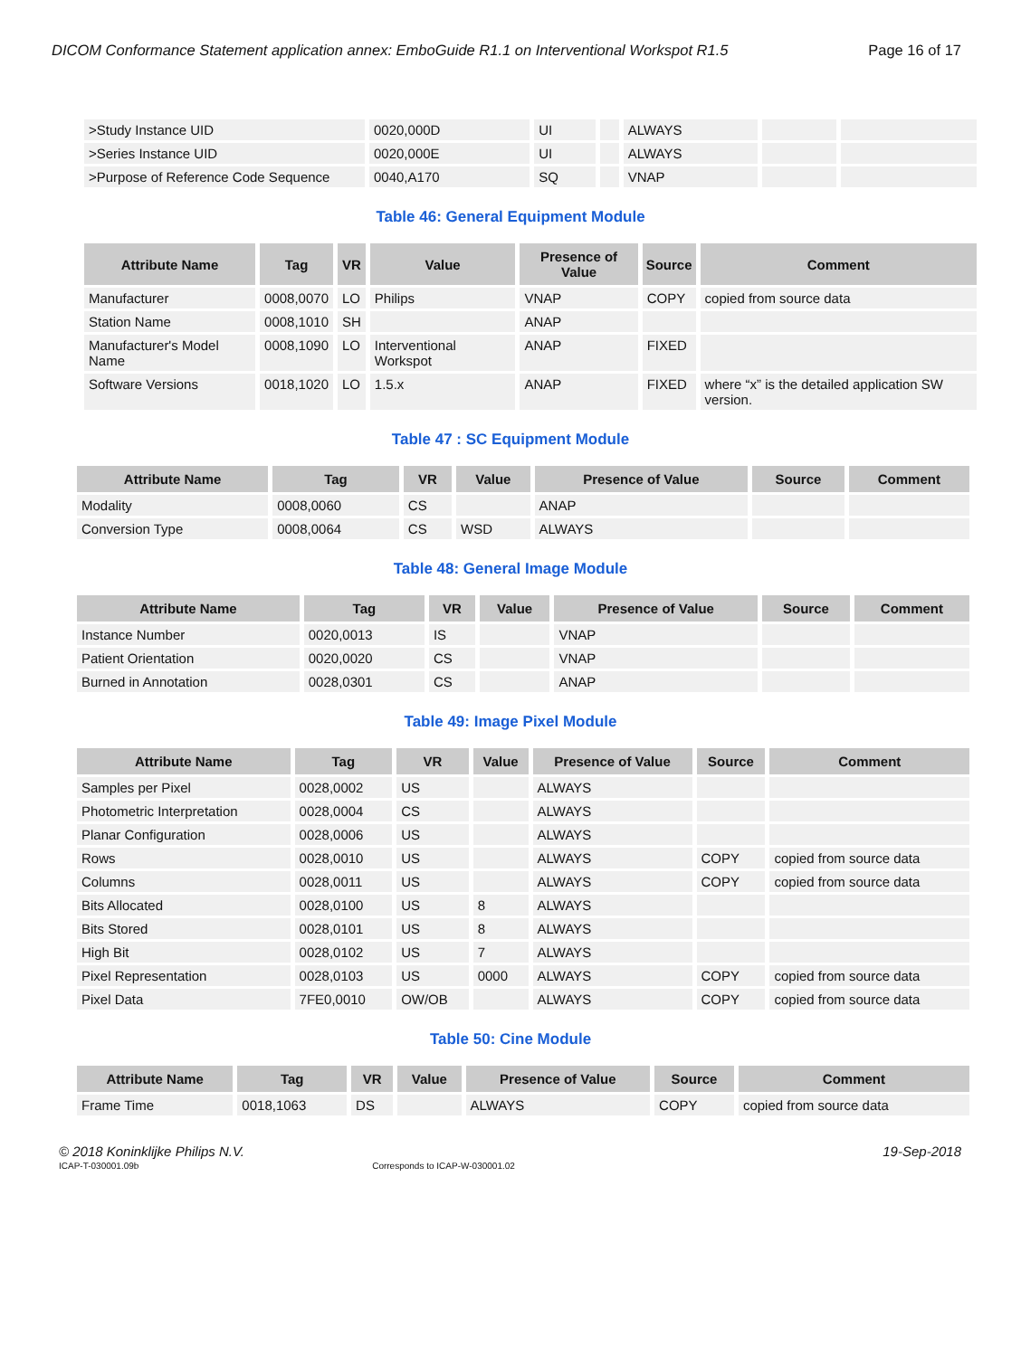DICOM Conformance Statement application annex: EmboGuide R1.1 on Interventional Workspot R1.5 Page 16 of 17
| >Study Instance UID | 0020,000D | UI | | ALWAYS | | |
| >Series Instance UID | 0020,000E | UI | | ALWAYS | | |
| >Purpose of Reference Code Sequence | 0040,A170 | SQ | | VNAP | | |
Table 46: General Equipment Module
| Attribute Name | Tag | VR | Value | Presence of Value | Source | Comment |
| --- | --- | --- | --- | --- | --- | --- |
| Manufacturer | 0008,0070 | LO | Philips | VNAP | COPY | copied from source data |
| Station Name | 0008,1010 | SH | | ANAP | | |
| Manufacturer's Model Name | 0008,1090 | LO | Interventional Workspot | ANAP | FIXED | |
| Software Versions | 0018,1020 | LO | 1.5.x | ANAP | FIXED | where “x” is the detailed application SW version. |
Table 47 : SC Equipment Module
| Attribute Name | Tag | VR | Value | Presence of Value | Source | Comment |
| --- | --- | --- | --- | --- | --- | --- |
| Modality | 0008,0060 | CS | | ANAP | | |
| Conversion Type | 0008,0064 | CS | WSD | ALWAYS | | |
Table 48: General Image Module
| Attribute Name | Tag | VR | Value | Presence of Value | Source | Comment |
| --- | --- | --- | --- | --- | --- | --- |
| Instance Number | 0020,0013 | IS | | VNAP | | |
| Patient Orientation | 0020,0020 | CS | | VNAP | | |
| Burned in Annotation | 0028,0301 | CS | | ANAP | | |
Table 49: Image Pixel Module
| Attribute Name | Tag | VR | Value | Presence of Value | Source | Comment |
| --- | --- | --- | --- | --- | --- | --- |
| Samples per Pixel | 0028,0002 | US | | ALWAYS | | |
| Photometric Interpretation | 0028,0004 | CS | | ALWAYS | | |
| Planar Configuration | 0028,0006 | US | | ALWAYS | | |
| Rows | 0028,0010 | US | | ALWAYS | COPY | copied from source data |
| Columns | 0028,0011 | US | | ALWAYS | COPY | copied from source data |
| Bits Allocated | 0028,0100 | US | 8 | ALWAYS | | |
| Bits Stored | 0028,0101 | US | 8 | ALWAYS | | |
| High Bit | 0028,0102 | US | 7 | ALWAYS | | |
| Pixel Representation | 0028,0103 | US | 0000 | ALWAYS | COPY | copied from source data |
| Pixel Data | 7FE0,0010 | OW/OB | | ALWAYS | COPY | copied from source data |
Table 50: Cine Module
| Attribute Name | Tag | VR | Value | Presence of Value | Source | Comment |
| --- | --- | --- | --- | --- | --- | --- |
| Frame Time | 0018,1063 | DS | | ALWAYS | COPY | copied from source data |
© 2018 Koninklijke Philips N.V. 19-Sep-2018
ICAP-T-030001.09b Corresponds to ICAP-W-030001.02